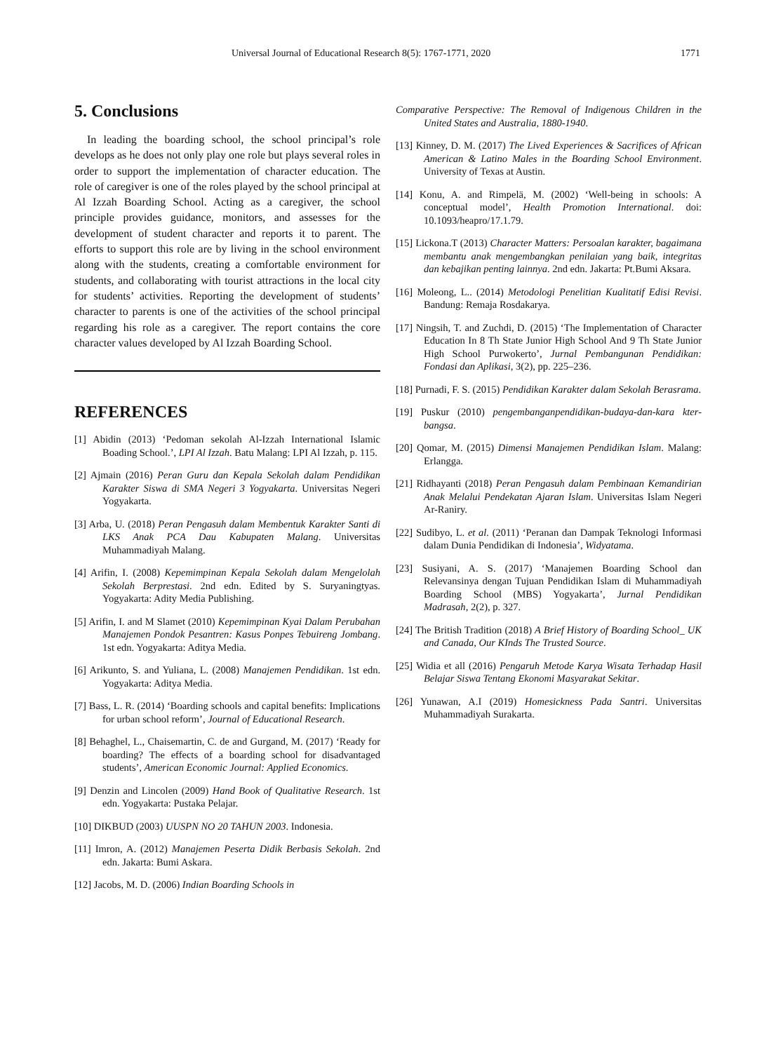Universal Journal of Educational Research 8(5): 1767-1771, 2020 1771
5. Conclusions
In leading the boarding school, the school principal’s role develops as he does not only play one role but plays several roles in order to support the implementation of character education. The role of caregiver is one of the roles played by the school principal at Al Izzah Boarding School. Acting as a caregiver, the school principle provides guidance, monitors, and assesses for the development of student character and reports it to parent. The efforts to support this role are by living in the school environment along with the students, creating a comfortable environment for students, and collaborating with tourist attractions in the local city for students’ activities. Reporting the development of students’ character to parents is one of the activities of the school principal regarding his role as a caregiver. The report contains the core character values developed by Al Izzah Boarding School.
REFERENCES
[1] Abidin (2013) ‘Pedoman sekolah Al-Izzah International Islamic Boading School.’, LPI Al Izzah. Batu Malang: LPI Al Izzah, p. 115.
[2] Ajmain (2016) Peran Guru dan Kepala Sekolah dalam Pendidikan Karakter Siswa di SMA Negeri 3 Yogyakarta. Universitas Negeri Yogyakarta.
[3] Arba, U. (2018) Peran Pengasuh dalam Membentuk Karakter Santi di LKS Anak PCA Dau Kabupaten Malang. Universitas Muhammadiyah Malang.
[4] Arifin, I. (2008) Kepemimpinan Kepala Sekolah dalam Mengelolah Sekolah Berprestasi. 2nd edn. Edited by S. Suryaningtyas. Yogyakarta: Adity Media Publishing.
[5] Arifin, I. and M Slamet (2010) Kepemimpinan Kyai Dalam Perubahan Manajemen Pondok Pesantren: Kasus Ponpes Tebuireng Jombang. 1st edn. Yogyakarta: Aditya Media.
[6] Arikunto, S. and Yuliana, L. (2008) Manajemen Pendidikan. 1st edn. Yogyakarta: Aditya Media.
[7] Bass, L. R. (2014) ‘Boarding schools and capital benefits: Implications for urban school reform’, Journal of Educational Research.
[8] Behaghel, L., Chaisemartin, C. de and Gurgand, M. (2017) ‘Ready for boarding? The effects of a boarding school for disadvantaged students’, American Economic Journal: Applied Economics.
[9] Denzin and Lincolen (2009) Hand Book of Qualitative Research. 1st edn. Yogyakarta: Pustaka Pelajar.
[10] DIKBUD (2003) UUSPN NO 20 TAHUN 2003. Indonesia.
[11] Imron, A. (2012) Manajemen Peserta Didik Berbasis Sekolah. 2nd edn. Jakarta: Bumi Askara.
[12] Jacobs, M. D. (2006) Indian Boarding Schools in
Comparative Perspective: The Removal of Indigenous Children in the United States and Australia, 1880-1940.
[13] Kinney, D. M. (2017) The Lived Experiences & Sacrifices of African American & Latino Males in the Boarding School Environment. University of Texas at Austin.
[14] Konu, A. and Rimpelä, M. (2002) ‘Well-being in schools: A conceptual model’, Health Promotion International. doi: 10.1093/heapro/17.1.79.
[15] Lickona.T (2013) Character Matters: Persoalan karakter, bagaimana membantu anak mengembangkan penilaian yang baik, integritas dan kebajikan penting lainnya. 2nd edn. Jakarta: Pt.Bumi Aksara.
[16] Moleong, L.. (2014) Metodologi Penelitian Kualitatif Edisi Revisi. Bandung: Remaja Rosdakarya.
[17] Ningsih, T. and Zuchdi, D. (2015) ‘The Implementation of Character Education In 8 Th State Junior High School And 9 Th State Junior High School Purwokerto’, Jurnal Pembangunan Pendidikan: Fondasi dan Aplikasi, 3(2), pp. 225–236.
[18] Purnadi, F. S. (2015) Pendidikan Karakter dalam Sekolah Berasrama.
[19] Puskur (2010) pengembanganpendidikan-budaya-dan-kara kter-bangsa.
[20] Qomar, M. (2015) Dimensi Manajemen Pendidikan Islam. Malang: Erlangga.
[21] Ridhayanti (2018) Peran Pengasuh dalam Pembinaan Kemandirian Anak Melalui Pendekatan Ajaran Islam. Universitas Islam Negeri Ar-Raniry.
[22] Sudibyo, L. et al. (2011) ‘Peranan dan Dampak Teknologi Informasi dalam Dunia Pendidikan di Indonesia’, Widyatama.
[23] Susiyani, A. S. (2017) ‘Manajemen Boarding School dan Relevansinya dengan Tujuan Pendidikan Islam di Muhammadiyah Boarding School (MBS) Yogyakarta’, Jurnal Pendidikan Madrasah, 2(2), p. 327.
[24] The British Tradition (2018) A Brief History of Boarding School_ UK and Canada, Our KInds The Trusted Source.
[25] Widia et all (2016) Pengaruh Metode Karya Wisata Terhadap Hasil Belajar Siswa Tentang Ekonomi Masyarakat Sekitar.
[26] Yunawan, A.I (2019) Homesickness Pada Santri. Universitas Muhammadiyah Surakarta.